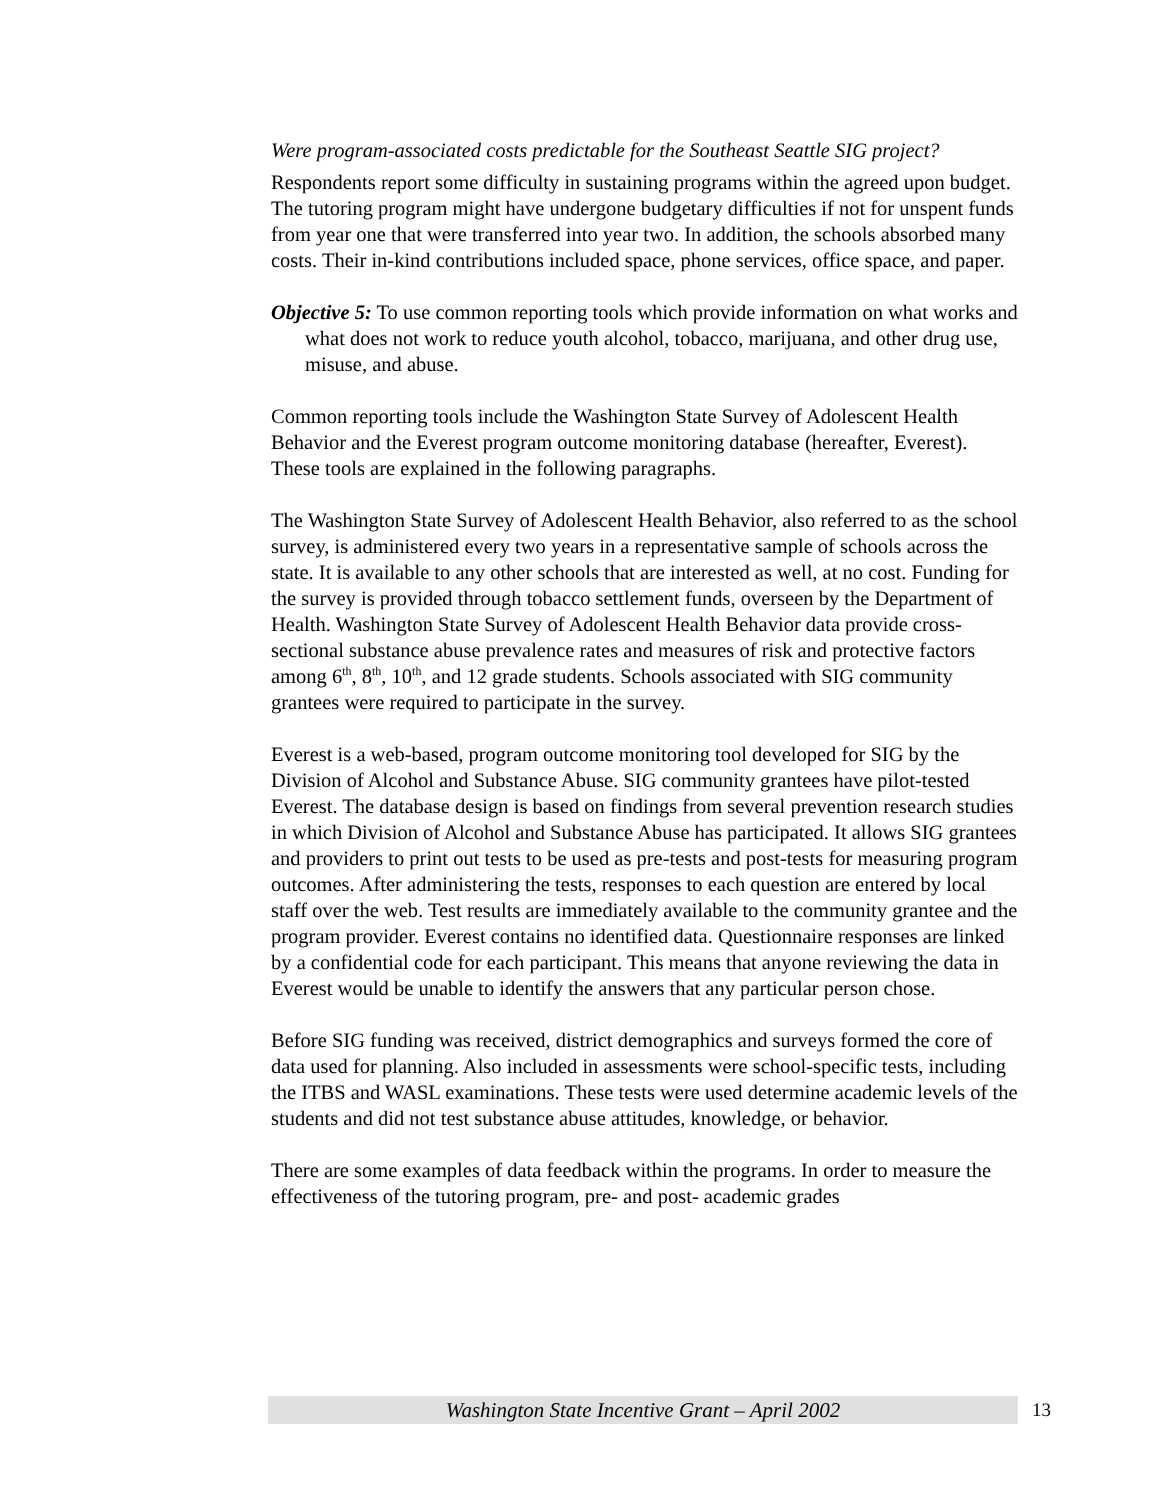Were program-associated costs predictable for the Southeast Seattle SIG project?
Respondents report some difficulty in sustaining programs within the agreed upon budget. The tutoring program might have undergone budgetary difficulties if not for unspent funds from year one that were transferred into year two. In addition, the schools absorbed many costs. Their in-kind contributions included space, phone services, office space, and paper.
Objective 5: To use common reporting tools which provide information on what works and what does not work to reduce youth alcohol, tobacco, marijuana, and other drug use, misuse, and abuse.
Common reporting tools include the Washington State Survey of Adolescent Health Behavior and the Everest program outcome monitoring database (hereafter, Everest). These tools are explained in the following paragraphs.
The Washington State Survey of Adolescent Health Behavior, also referred to as the school survey, is administered every two years in a representative sample of schools across the state. It is available to any other schools that are interested as well, at no cost. Funding for the survey is provided through tobacco settlement funds, overseen by the Department of Health. Washington State Survey of Adolescent Health Behavior data provide cross-sectional substance abuse prevalence rates and measures of risk and protective factors among 6<sup>th</sup>, 8<sup>th</sup>, 10<sup>th</sup>, and 12 grade students. Schools associated with SIG community grantees were required to participate in the survey.
Everest is a web-based, program outcome monitoring tool developed for SIG by the Division of Alcohol and Substance Abuse. SIG community grantees have pilot-tested Everest. The database design is based on findings from several prevention research studies in which Division of Alcohol and Substance Abuse has participated. It allows SIG grantees and providers to print out tests to be used as pre-tests and post-tests for measuring program outcomes. After administering the tests, responses to each question are entered by local staff over the web. Test results are immediately available to the community grantee and the program provider. Everest contains no identified data. Questionnaire responses are linked by a confidential code for each participant. This means that anyone reviewing the data in Everest would be unable to identify the answers that any particular person chose.
Before SIG funding was received, district demographics and surveys formed the core of data used for planning. Also included in assessments were school-specific tests, including the ITBS and WASL examinations. These tests were used determine academic levels of the students and did not test substance abuse attitudes, knowledge, or behavior.
There are some examples of data feedback within the programs. In order to measure the effectiveness of the tutoring program, pre- and post- academic grades
Washington State Incentive Grant – April 2002 13